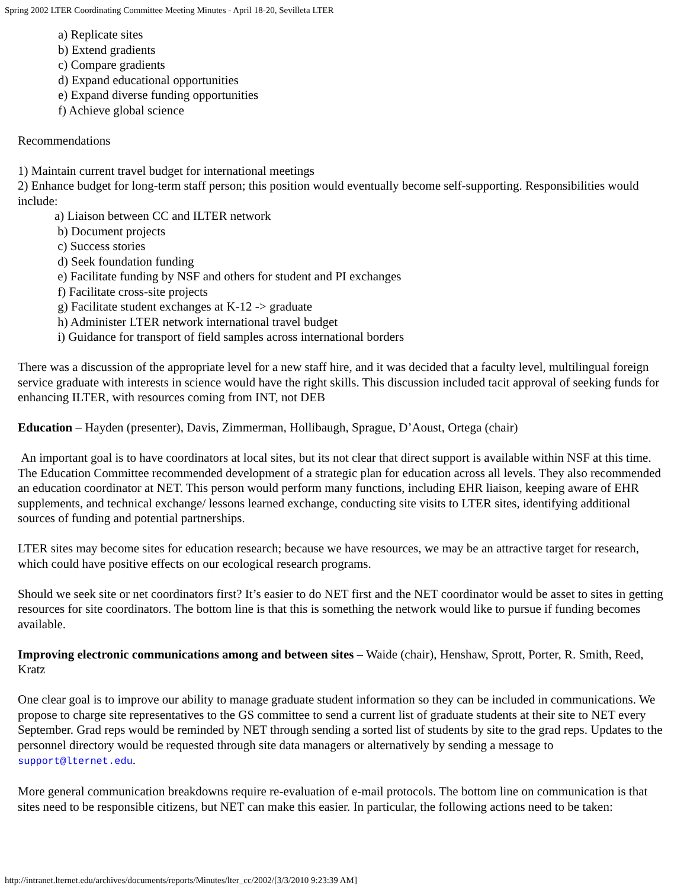Spring 2002 LTER Coordinating Committee Meeting Minutes - April 18-20, Sevilleta LTER
a) Replicate sites
b) Extend gradients
c) Compare gradients
d) Expand educational opportunities
e) Expand diverse funding opportunities
f) Achieve global science
Recommendations
1) Maintain current travel budget for international meetings
2) Enhance budget for long-term staff person; this position would eventually become self-supporting. Responsibilities would include:
a) Liaison between CC and ILTER network
b) Document projects
c) Success stories
d) Seek foundation funding
e) Facilitate funding by NSF and others for student and PI exchanges
f) Facilitate cross-site projects
g) Facilitate student exchanges at K-12 -> graduate
h) Administer LTER network international travel budget
i) Guidance for transport of field samples across international borders
There was a discussion of the appropriate level for a new staff hire, and it was decided that a faculty level, multilingual foreign service graduate with interests in science would have the right skills. This discussion included tacit approval of seeking funds for enhancing ILTER, with resources coming from INT, not DEB
Education – Hayden (presenter), Davis, Zimmerman, Hollibaugh, Sprague, D’Aoust, Ortega (chair)
An important goal is to have coordinators at local sites, but its not clear that direct support is available within NSF at this time. The Education Committee recommended development of a strategic plan for education across all levels. They also recommended an education coordinator at NET. This person would perform many functions, including EHR liaison, keeping aware of EHR supplements, and technical exchange/ lessons learned exchange, conducting site visits to LTER sites, identifying additional sources of funding and potential partnerships.
LTER sites may become sites for education research; because we have resources, we may be an attractive target for research, which could have positive effects on our ecological research programs.
Should we seek site or net coordinators first? It’s easier to do NET first and the NET coordinator would be asset to sites in getting resources for site coordinators. The bottom line is that this is something the network would like to pursue if funding becomes available.
Improving electronic communications among and between sites – Waide (chair), Henshaw, Sprott, Porter, R. Smith, Reed, Kratz
One clear goal is to improve our ability to manage graduate student information so they can be included in communications. We propose to charge site representatives to the GS committee to send a current list of graduate students at their site to NET every September. Grad reps would be reminded by NET through sending a sorted list of students by site to the grad reps. Updates to the personnel directory would be requested through site data managers or alternatively by sending a message to support@lternet.edu.
More general communication breakdowns require re-evaluation of e-mail protocols. The bottom line on communication is that sites need to be responsible citizens, but NET can make this easier. In particular, the following actions need to be taken:
http://intranet.lternet.edu/archives/documents/reports/Minutes/lter_cc/2002/[3/3/2010 9:23:39 AM]